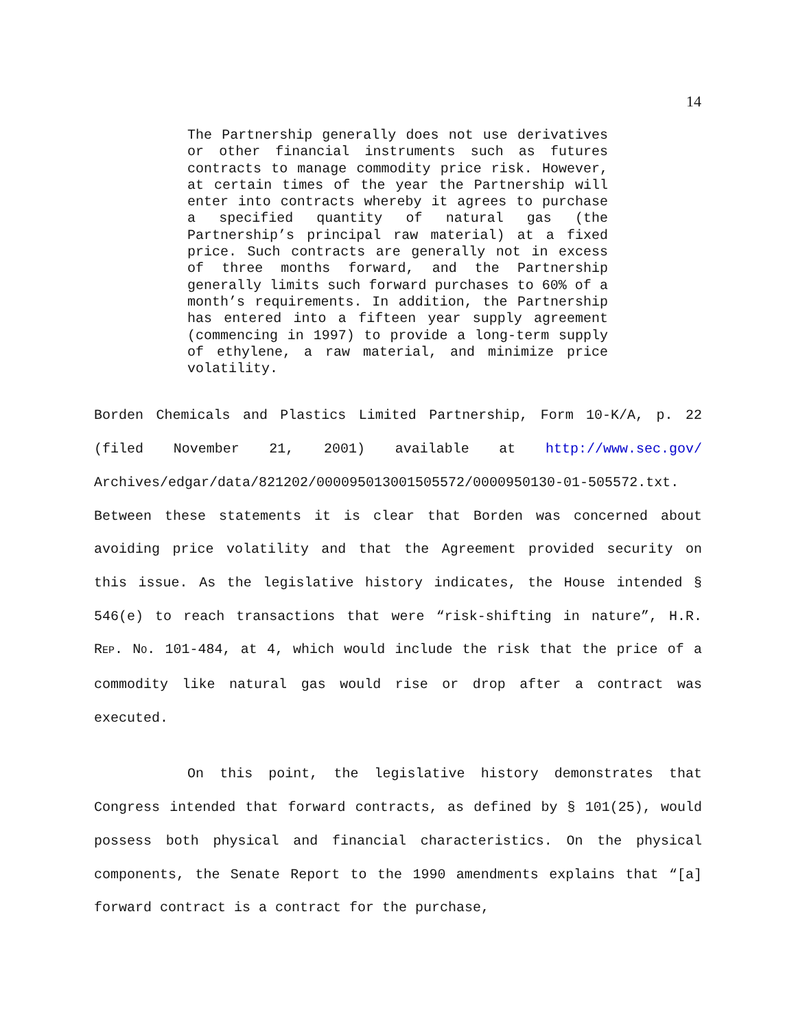14
The Partnership generally does not use derivatives or other financial instruments such as futures contracts to manage commodity price risk. However, at certain times of the year the Partnership will enter into contracts whereby it agrees to purchase a specified quantity of natural gas (the Partnership’s principal raw material) at a fixed price. Such contracts are generally not in excess of three months forward, and the Partnership generally limits such forward purchases to 60% of a month’s requirements. In addition, the Partnership has entered into a fifteen year supply agreement (commencing in 1997) to provide a long-term supply of ethylene, a raw material, and minimize price volatility.
Borden Chemicals and Plastics Limited Partnership, Form 10-K/A, p. 22 (filed November 21, 2001) available at http://www.sec.gov/ Archives/edgar/data/821202/000095013001505572/0000950130-01-505572.txt. Between these statements it is clear that Borden was concerned about avoiding price volatility and that the Agreement provided security on this issue. As the legislative history indicates, the House intended § 546(e) to reach transactions that were “risk-shifting in nature”, H.R. REP. NO. 101-484, at 4, which would include the risk that the price of a commodity like natural gas would rise or drop after a contract was executed.
On this point, the legislative history demonstrates that Congress intended that forward contracts, as defined by § 101(25), would possess both physical and financial characteristics. On the physical components, the Senate Report to the 1990 amendments explains that “[a] forward contract is a contract for the purchase,